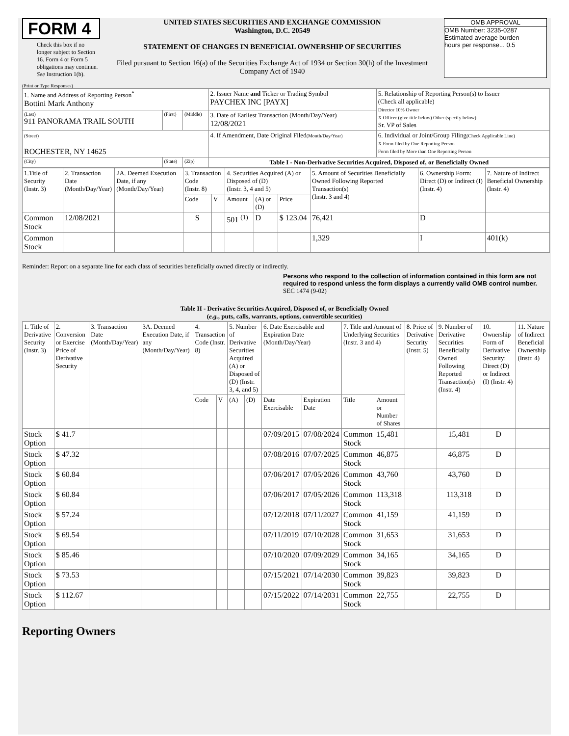FORM 4
Check this box if no longer subject to Section 16. Form 4 or Form 5 obligations may continue. See Instruction 1(b).
UNITED STATES SECURITIES AND EXCHANGE COMMISSION
Washington, D.C. 20549
STATEMENT OF CHANGES IN BENEFICIAL OWNERSHIP OF SECURITIES
Filed pursuant to Section 16(a) of the Securities Exchange Act of 1934 or Section 30(h) of the Investment Company Act of 1940
OMB APPROVAL
OMB Number: 3235-0287
Estimated average burden
hours per response... 0.5
(Print or Type Responses)
| 1. Name and Address of Reporting Person<sup>*</sup> Bottini Mark Anthony | | | 2. Issuer Name and Ticker or Trading Symbol PAYCHEX INC [PAYX] | 5. Relationship of Reporting Person(s) to Issuer (Check all applicable) Director 10% Owner X Officer (give title below) Other (specify below) Sr. VP of Sales |
| (Last) 911 PANORAMA TRAIL SOUTH | (First) | (Middle) | 3. Date of Earliest Transaction (Month/Day/Year) 12/08/2021 | |
| (Street) ROCHESTER, NY 14625 | | | 4. If Amendment, Date Original Filed (Month/Day/Year) | 6. Individual or Joint/Group Filing (Check Applicable Line) X Form filed by One Reporting Person Form filed by More than One Reporting Person |
| (City) | (State) | (Zip) | Table I - Non-Derivative Securities Acquired, Disposed of, or Beneficially Owned | |
| 1.Title of Security (Instr. 3) | 2. Transaction Date (Month/Day/Year) | 2A. Deemed Execution Date, if any (Month/Day/Year) | 3. Transaction Code (Instr. 8) | | 4. Securities Acquired (A) or Disposed of (D) (Instr. 3, 4 and 5) | | | 5. Amount of Securities Beneficially Owned Following Reported Transaction(s) (Instr. 3 and 4) | 6. Ownership Form: Direct (D) or Indirect (I) (Instr. 4) | 7. Nature of Indirect Beneficial Ownership (Instr. 4) |
| --- | --- | --- | --- | --- | --- | --- | --- | --- | --- | --- |
| | | | Code | V | Amount | (A) or (D) | Price | | | |
| Common Stock | 12/08/2021 | | S | | 501 <sup>(1)</sup> | D | $ 123.04 | 76,421 | D | |
| Common Stock | | | | | | | | 1,329 | I | 401(k) |
Reminder: Report on a separate line for each class of securities beneficially owned directly or indirectly.
Persons who respond to the collection of information contained in this form are not required to respond unless the form displays a currently valid OMB control number. SEC 1474 (9-02)
Table II - Derivative Securities Acquired, Disposed of, or Beneficially Owned
(e.g., puts, calls, warrants, options, convertible securities)
| 1. Title of Derivative Security (Instr. 3) | 2. Conversion or Exercise Price of Derivative Security | 3. Transaction Date (Month/Day/Year) | 3A. Deemed Execution Date, if any (Month/Day/Year) | 4. Transaction Code (Instr. 8) | | 5. Number of Derivative Securities Acquired (A) or Disposed of (D) (Instr. 3, 4, and 5) | | 6. Date Exercisable and Expiration Date (Month/Day/Year) | | 7. Title and Amount of Underlying Securities (Instr. 3 and 4) | | 8. Price of Derivative Security (Instr. 5) | 9. Number of Derivative Securities Beneficially Owned Following Reported Transaction(s) (Instr. 4) | 10. Ownership Form of Derivative Security: Direct (D) or Indirect (I) (Instr. 4) | 11. Nature of Indirect Beneficial Ownership (Instr. 4) |
| --- | --- | --- | --- | --- | --- | --- | --- | --- | --- | --- | --- | --- | --- | --- | --- |
| | | | | Code | V | (A) | (D) | Date Exercisable | Expiration Date | Title | Amount or Number of Shares | | | | |
| Stock Option | $ 41.7 | | | | | | | 07/09/2015 | 07/08/2024 | Common Stock | 15,481 | | 15,481 | D | |
| Stock Option | $ 47.32 | | | | | | | 07/08/2016 | 07/07/2025 | Common Stock | 46,875 | | 46,875 | D | |
| Stock Option | $ 60.84 | | | | | | | 07/06/2017 | 07/05/2026 | Common Stock | 43,760 | | 43,760 | D | |
| Stock Option | $ 60.84 | | | | | | | 07/06/2017 | 07/05/2026 | Common Stock | 113,318 | | 113,318 | D | |
| Stock Option | $ 57.24 | | | | | | | 07/12/2018 | 07/11/2027 | Common Stock | 41,159 | | 41,159 | D | |
| Stock Option | $ 69.54 | | | | | | | 07/11/2019 | 07/10/2028 | Common Stock | 31,653 | | 31,653 | D | |
| Stock Option | $ 85.46 | | | | | | | 07/10/2020 | 07/09/2029 | Common Stock | 34,165 | | 34,165 | D | |
| Stock Option | $ 73.53 | | | | | | | 07/15/2021 | 07/14/2030 | Common Stock | 39,823 | | 39,823 | D | |
| Stock Option | $ 112.67 | | | | | | | 07/15/2022 | 07/14/2031 | Common Stock | 22,755 | | 22,755 | D | |
Reporting Owners